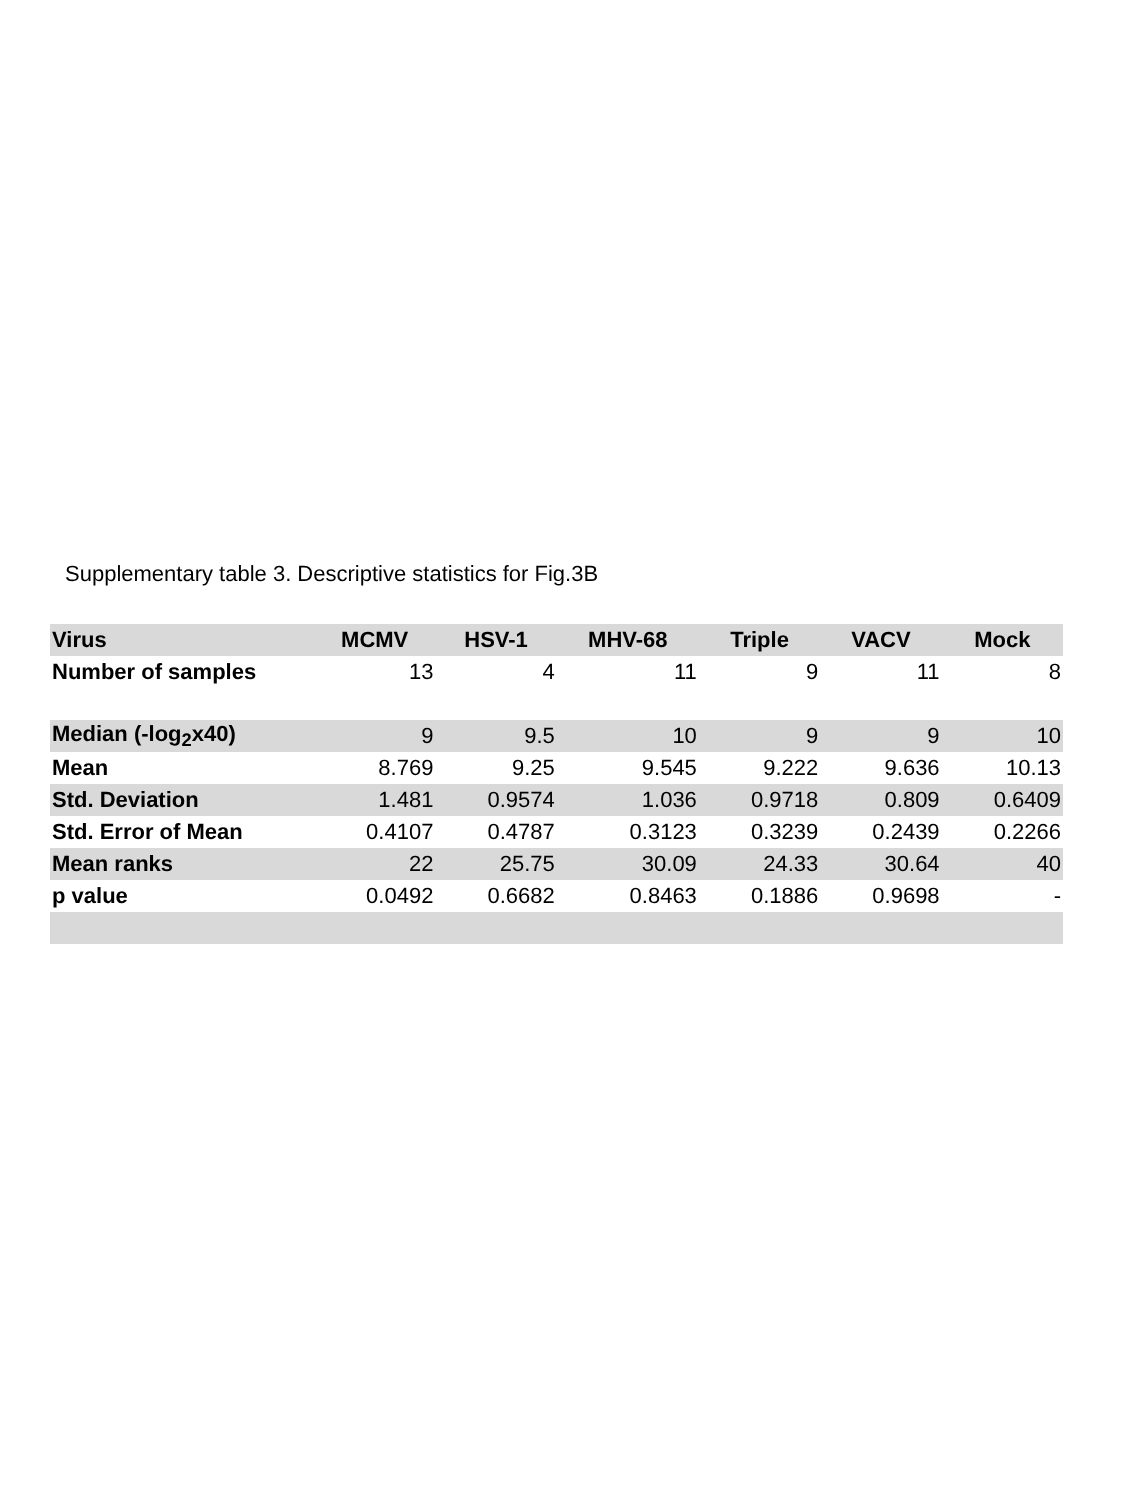Supplementary table 3. Descriptive statistics for Fig.3B
| Virus | MCMV | HSV-1 | MHV-68 | Triple | VACV | Mock |
| --- | --- | --- | --- | --- | --- | --- |
| Number of samples | 13 | 4 | 11 | 9 | 11 | 8 |
| Median (-log<sub>2</sub>x40) | 9 | 9.5 | 10 | 9 | 9 | 10 |
| Mean | 8.769 | 9.25 | 9.545 | 9.222 | 9.636 | 10.13 |
| Std. Deviation | 1.481 | 0.9574 | 1.036 | 0.9718 | 0.809 | 0.6409 |
| Std. Error of Mean | 0.4107 | 0.4787 | 0.3123 | 0.3239 | 0.2439 | 0.2266 |
| Mean ranks | 22 | 25.75 | 30.09 | 24.33 | 30.64 | 40 |
| p value | 0.0492 | 0.6682 | 0.8463 | 0.1886 | 0.9698 | - |